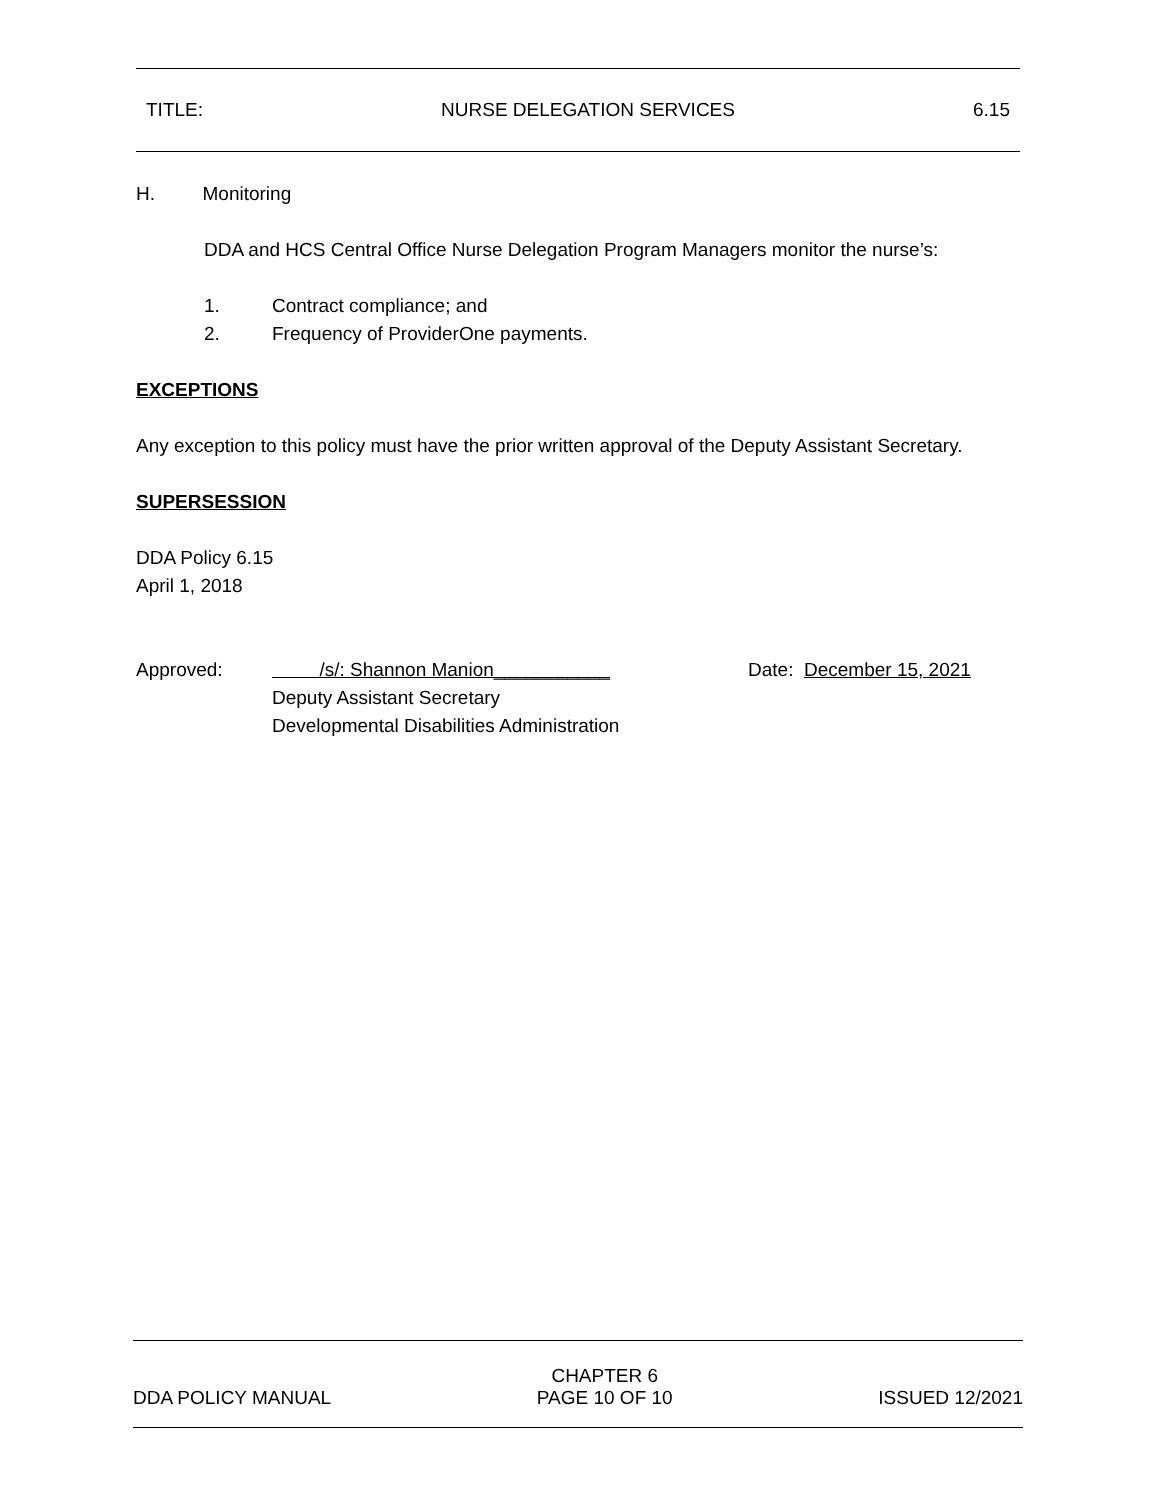TITLE: NURSE DELEGATION SERVICES 6.15
H. Monitoring
DDA and HCS Central Office Nurse Delegation Program Managers monitor the nurse’s:
1. Contract compliance; and
2. Frequency of ProviderOne payments.
EXCEPTIONS
Any exception to this policy must have the prior written approval of the Deputy Assistant Secretary.
SUPERSESSION
DDA Policy 6.15
April 1, 2018
Approved: /s/: Shannon Manion___________
Deputy Assistant Secretary
Developmental Disabilities Administration Date: December 15, 2021
DDA POLICY MANUAL CHAPTER 6
PAGE 10 OF 10 ISSUED 12/2021